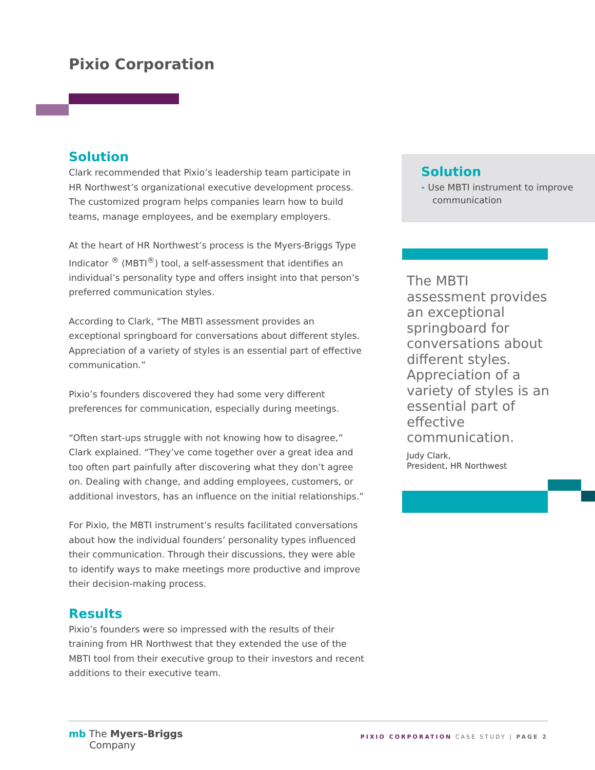Pixio Corporation
Solution
Clark recommended that Pixio’s leadership team participate in HR Northwest’s organizational executive development process. The customized program helps companies learn how to build teams, manage employees, and be exemplary employers.
At the heart of HR Northwest’s process is the Myers-Briggs Type Indicator <sup>®</sup> (MBTI<sup>®</sup>) tool, a self-assessment that identifies an individual’s personality type and offers insight into that person’s preferred communication styles.
According to Clark, “The MBTI assessment provides an exceptional springboard for conversations about different styles. Appreciation of a variety of styles is an essential part of effective communication.”
Pixio’s founders discovered they had some very different preferences for communication, especially during meetings.
“Often start-ups struggle with not knowing how to disagree,” Clark explained. “They’ve come together over a great idea and too often part painfully after discovering what they don’t agree on. Dealing with change, and adding employees, customers, or additional investors, has an influence on the initial relationships.”
For Pixio, the MBTI instrument’s results facilitated conversations about how the individual founders’ personality types influenced their communication. Through their discussions, they were able to identify ways to make meetings more productive and improve their decision-making process.
Results
Pixio’s founders were so impressed with the results of their training from HR Northwest that they extended the use of the MBTI tool from their executive group to their investors and recent additions to their executive team.
Solution
- Use MBTI instrument to improve communication
The MBTI assessment provides an exceptional springboard for conversations about different styles. Appreciation of a variety of styles is an essential part of effective communication.
Judy Clark,
President, HR Northwest
mb The Myers-Briggs
Company
PIXIO CORPORATION CASE STUDY | PAGE 2